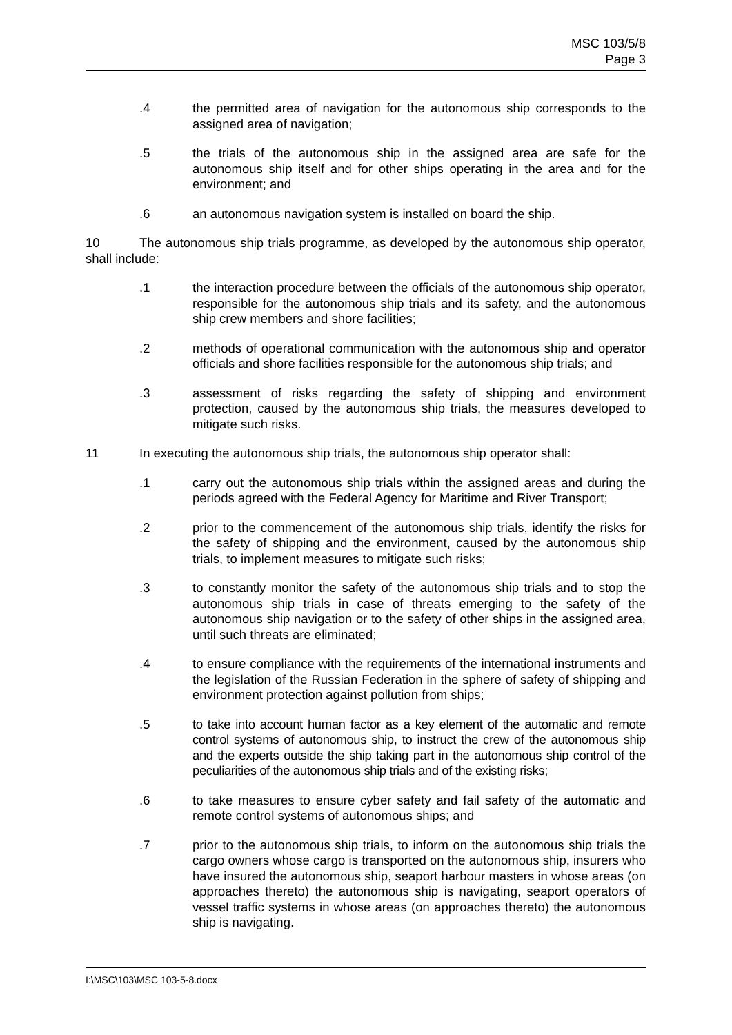MSC 103/5/8
Page 3
.4 the permitted area of navigation for the autonomous ship corresponds to the assigned area of navigation;
.5 the trials of the autonomous ship in the assigned area are safe for the autonomous ship itself and for other ships operating in the area and for the environment; and
.6 an autonomous navigation system is installed on board the ship.
10 The autonomous ship trials programme, as developed by the autonomous ship operator, shall include:
.1 the interaction procedure between the officials of the autonomous ship operator, responsible for the autonomous ship trials and its safety, and the autonomous ship crew members and shore facilities;
.2 methods of operational communication with the autonomous ship and operator officials and shore facilities responsible for the autonomous ship trials; and
.3 assessment of risks regarding the safety of shipping and environment protection, caused by the autonomous ship trials, the measures developed to mitigate such risks.
11 In executing the autonomous ship trials, the autonomous ship operator shall:
.1 carry out the autonomous ship trials within the assigned areas and during the periods agreed with the Federal Agency for Maritime and River Transport;
.2 prior to the commencement of the autonomous ship trials, identify the risks for the safety of shipping and the environment, caused by the autonomous ship trials, to implement measures to mitigate such risks;
.3 to constantly monitor the safety of the autonomous ship trials and to stop the autonomous ship trials in case of threats emerging to the safety of the autonomous ship navigation or to the safety of other ships in the assigned area, until such threats are eliminated;
.4 to ensure compliance with the requirements of the international instruments and the legislation of the Russian Federation in the sphere of safety of shipping and environment protection against pollution from ships;
.5 to take into account human factor as a key element of the automatic and remote control systems of autonomous ship, to instruct the crew of the autonomous ship and the experts outside the ship taking part in the autonomous ship control of the peculiarities of the autonomous ship trials and of the existing risks;
.6 to take measures to ensure cyber safety and fail safety of the automatic and remote control systems of autonomous ships; and
.7 prior to the autonomous ship trials, to inform on the autonomous ship trials the cargo owners whose cargo is transported on the autonomous ship, insurers who have insured the autonomous ship, seaport harbour masters in whose areas (on approaches thereto) the autonomous ship is navigating, seaport operators of vessel traffic systems in whose areas (on approaches thereto) the autonomous ship is navigating.
I:\MSC\103\MSC 103-5-8.docx